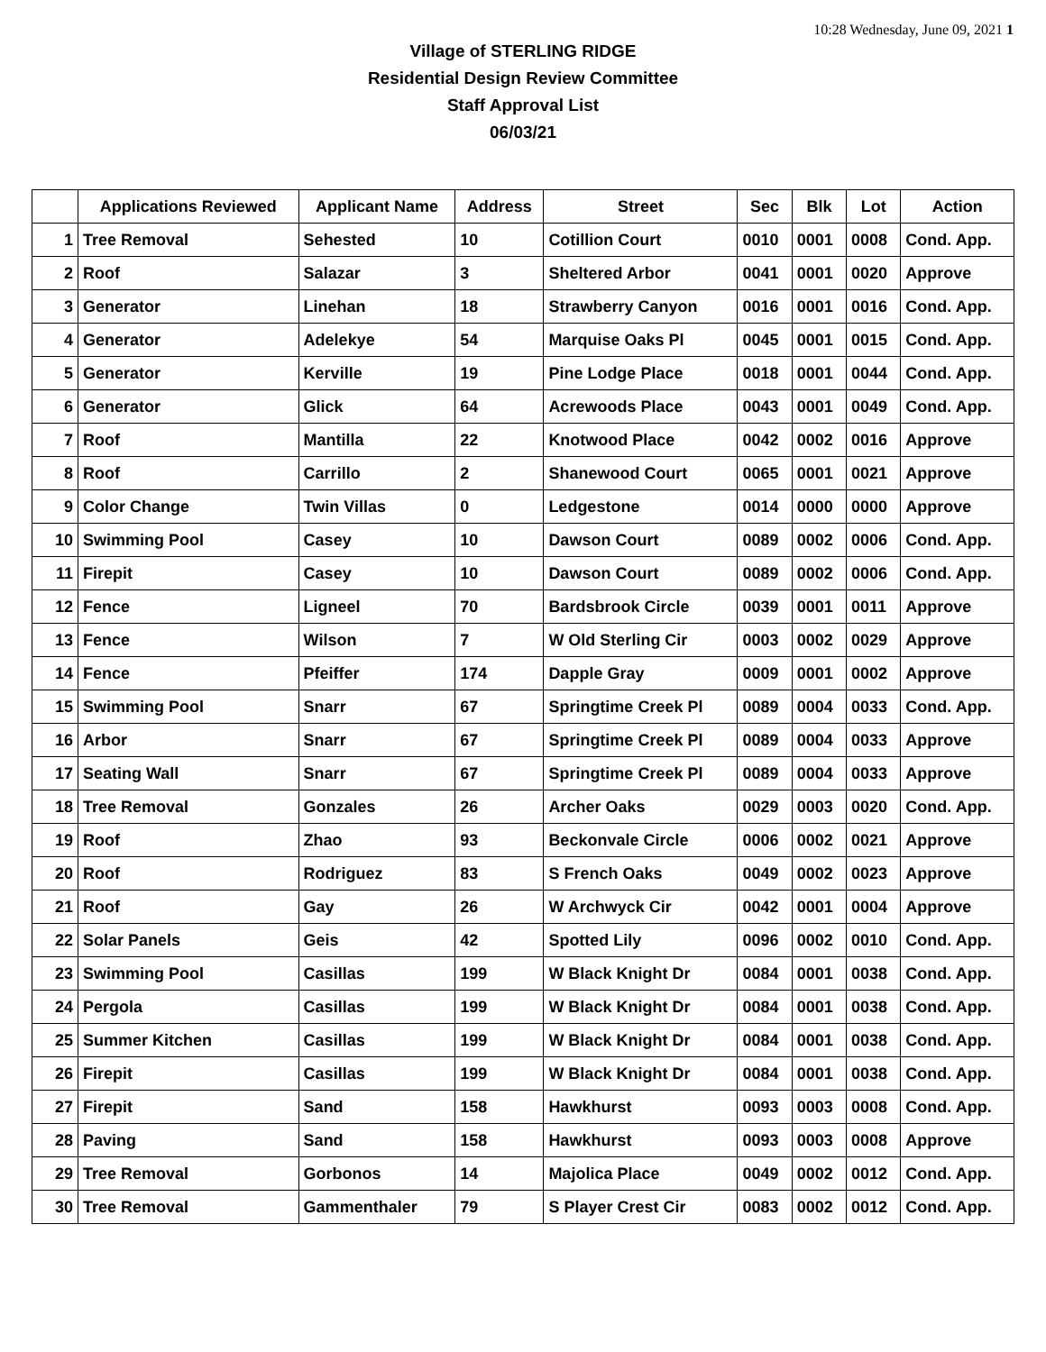10:28 Wednesday, June 09, 2021 1
Village of STERLING RIDGE
Residential Design Review Committee
Staff Approval List
06/03/21
| | Applications Reviewed | Applicant Name | Address | Street | Sec | Blk | Lot | Action |
| --- | --- | --- | --- | --- | --- | --- | --- | --- |
| 1 | Tree Removal | Sehested | 10 | Cotillion Court | 0010 | 0001 | 0008 | Cond. App. |
| 2 | Roof | Salazar | 3 | Sheltered Arbor | 0041 | 0001 | 0020 | Approve |
| 3 | Generator | Linehan | 18 | Strawberry Canyon | 0016 | 0001 | 0016 | Cond. App. |
| 4 | Generator | Adelekye | 54 | Marquise Oaks Pl | 0045 | 0001 | 0015 | Cond. App. |
| 5 | Generator | Kerville | 19 | Pine Lodge Place | 0018 | 0001 | 0044 | Cond. App. |
| 6 | Generator | Glick | 64 | Acrewoods Place | 0043 | 0001 | 0049 | Cond. App. |
| 7 | Roof | Mantilla | 22 | Knotwood Place | 0042 | 0002 | 0016 | Approve |
| 8 | Roof | Carrillo | 2 | Shanewood Court | 0065 | 0001 | 0021 | Approve |
| 9 | Color Change | Twin Villas | 0 | Ledgestone | 0014 | 0000 | 0000 | Approve |
| 10 | Swimming Pool | Casey | 10 | Dawson Court | 0089 | 0002 | 0006 | Cond. App. |
| 11 | Firepit | Casey | 10 | Dawson Court | 0089 | 0002 | 0006 | Cond. App. |
| 12 | Fence | Ligneel | 70 | Bardsbrook Circle | 0039 | 0001 | 0011 | Approve |
| 13 | Fence | Wilson | 7 | W Old Sterling Cir | 0003 | 0002 | 0029 | Approve |
| 14 | Fence | Pfeiffer | 174 | Dapple Gray | 0009 | 0001 | 0002 | Approve |
| 15 | Swimming Pool | Snarr | 67 | Springtime Creek Pl | 0089 | 0004 | 0033 | Cond. App. |
| 16 | Arbor | Snarr | 67 | Springtime Creek Pl | 0089 | 0004 | 0033 | Approve |
| 17 | Seating Wall | Snarr | 67 | Springtime Creek Pl | 0089 | 0004 | 0033 | Approve |
| 18 | Tree Removal | Gonzales | 26 | Archer Oaks | 0029 | 0003 | 0020 | Cond. App. |
| 19 | Roof | Zhao | 93 | Beckonvale Circle | 0006 | 0002 | 0021 | Approve |
| 20 | Roof | Rodriguez | 83 | S French Oaks | 0049 | 0002 | 0023 | Approve |
| 21 | Roof | Gay | 26 | W Archwyck Cir | 0042 | 0001 | 0004 | Approve |
| 22 | Solar Panels | Geis | 42 | Spotted Lily | 0096 | 0002 | 0010 | Cond. App. |
| 23 | Swimming Pool | Casillas | 199 | W Black Knight Dr | 0084 | 0001 | 0038 | Cond. App. |
| 24 | Pergola | Casillas | 199 | W Black Knight Dr | 0084 | 0001 | 0038 | Cond. App. |
| 25 | Summer Kitchen | Casillas | 199 | W Black Knight Dr | 0084 | 0001 | 0038 | Cond. App. |
| 26 | Firepit | Casillas | 199 | W Black Knight Dr | 0084 | 0001 | 0038 | Cond. App. |
| 27 | Firepit | Sand | 158 | Hawkhurst | 0093 | 0003 | 0008 | Cond. App. |
| 28 | Paving | Sand | 158 | Hawkhurst | 0093 | 0003 | 0008 | Approve |
| 29 | Tree Removal | Gorbonos | 14 | Majolica Place | 0049 | 0002 | 0012 | Cond. App. |
| 30 | Tree Removal | Gammenthaler | 79 | S Player Crest Cir | 0083 | 0002 | 0012 | Cond. App. |